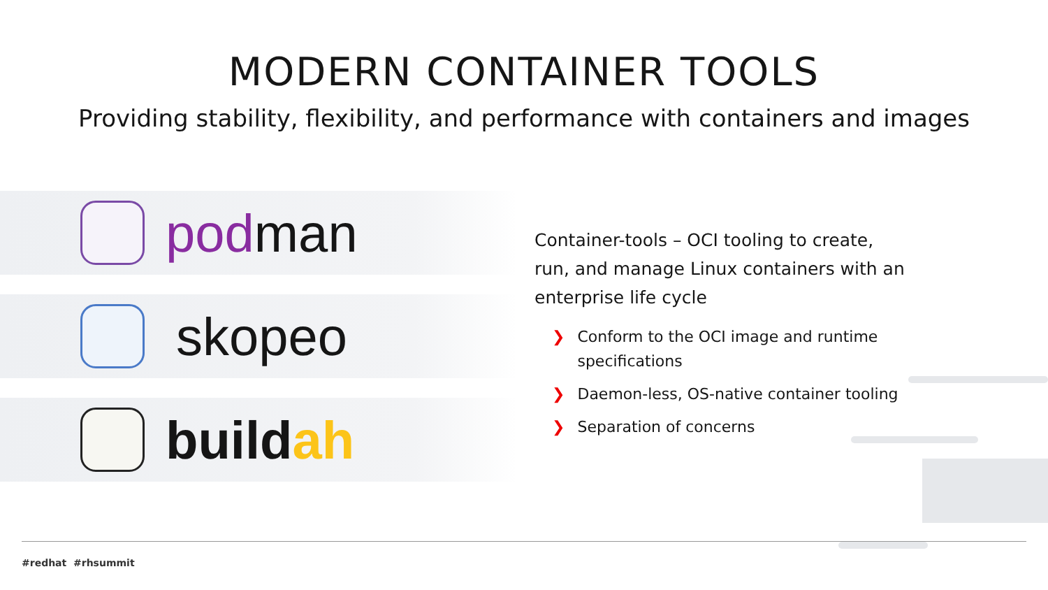MODERN CONTAINER TOOLS
Providing stability, flexibility, and performance with containers and images
podman
skopeo
buildah
Container-tools – OCI tooling to create, run, and manage Linux containers with an enterprise life cycle
❯ Conform to the OCI image and runtime specifications
❯ Daemon-less, OS-native container tooling
❯ Separation of concerns
#redhat #rhsummit